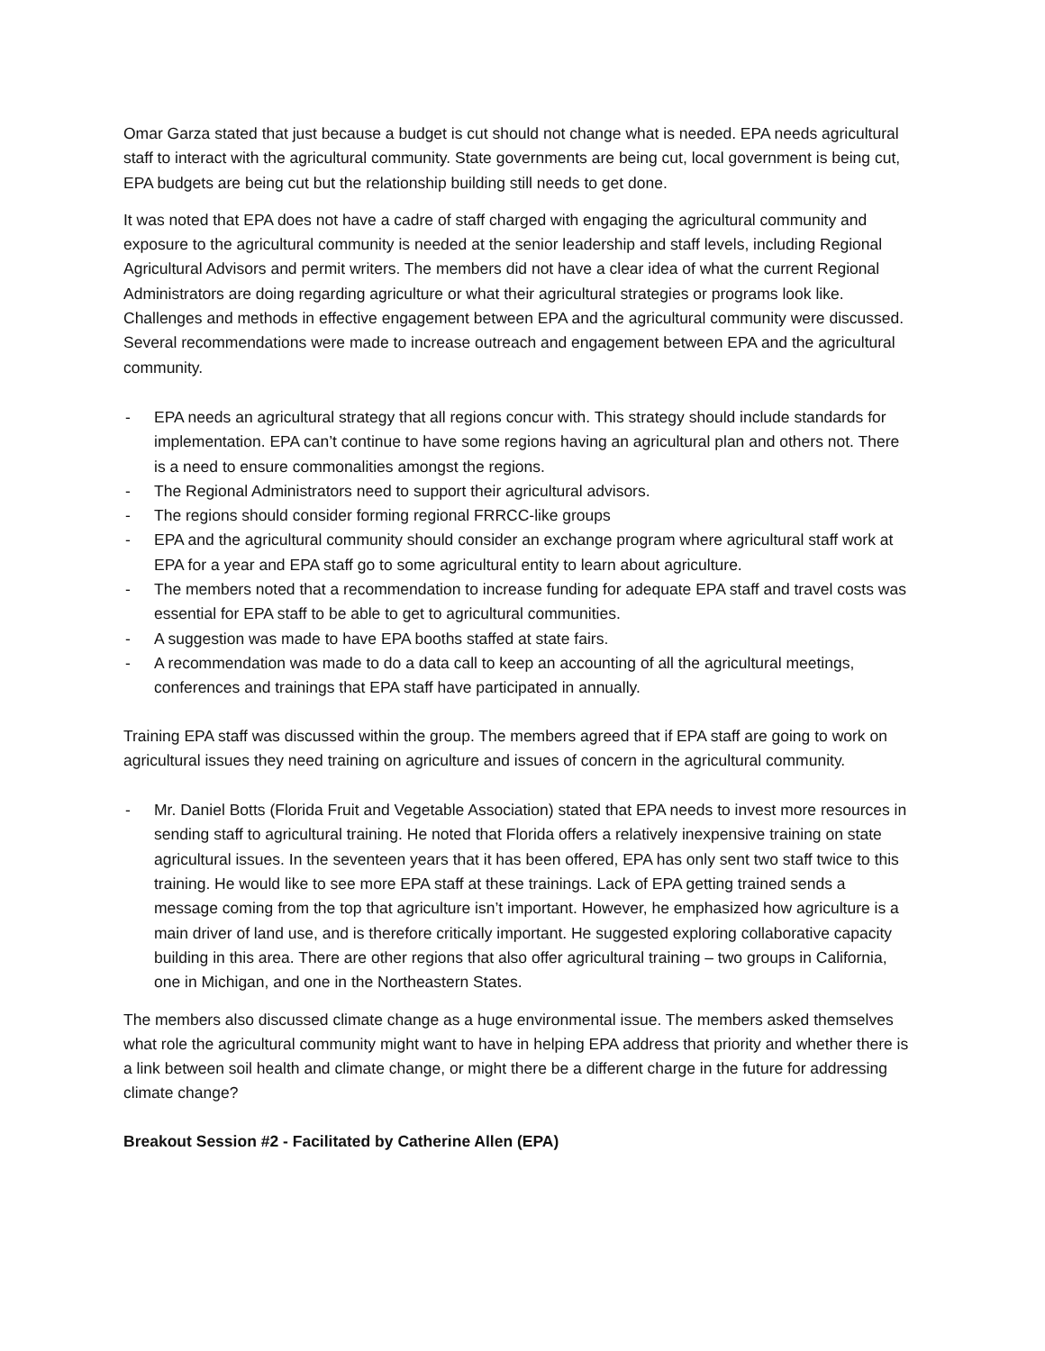Omar Garza stated that just because a budget is cut should not change what is needed. EPA needs agricultural staff to interact with the agricultural community. State governments are being cut, local government is being cut, EPA budgets are being cut but the relationship building still needs to get done.
It was noted that EPA does not have a cadre of staff charged with engaging the agricultural community and exposure to the agricultural community is needed at the senior leadership and staff levels, including Regional Agricultural Advisors and permit writers. The members did not have a clear idea of what the current Regional Administrators are doing regarding agriculture or what their agricultural strategies or programs look like. Challenges and methods in effective engagement between EPA and the agricultural community were discussed. Several recommendations were made to increase outreach and engagement between EPA and the agricultural community.
- EPA needs an agricultural strategy that all regions concur with. This strategy should include standards for implementation. EPA can’t continue to have some regions having an agricultural plan and others not. There is a need to ensure commonalities amongst the regions.
- The Regional Administrators need to support their agricultural advisors.
- The regions should consider forming regional FRRCC-like groups
- EPA and the agricultural community should consider an exchange program where agricultural staff work at EPA for a year and EPA staff go to some agricultural entity to learn about agriculture.
- The members noted that a recommendation to increase funding for adequate EPA staff and travel costs was essential for EPA staff to be able to get to agricultural communities.
- A suggestion was made to have EPA booths staffed at state fairs.
- A recommendation was made to do a data call to keep an accounting of all the agricultural meetings, conferences and trainings that EPA staff have participated in annually.
Training EPA staff was discussed within the group. The members agreed that if EPA staff are going to work on agricultural issues they need training on agriculture and issues of concern in the agricultural community.
- Mr. Daniel Botts (Florida Fruit and Vegetable Association) stated that EPA needs to invest more resources in sending staff to agricultural training. He noted that Florida offers a relatively inexpensive training on state agricultural issues. In the seventeen years that it has been offered, EPA has only sent two staff twice to this training. He would like to see more EPA staff at these trainings. Lack of EPA getting trained sends a message coming from the top that agriculture isn’t important. However, he emphasized how agriculture is a main driver of land use, and is therefore critically important. He suggested exploring collaborative capacity building in this area. There are other regions that also offer agricultural training – two groups in California, one in Michigan, and one in the Northeastern States.
The members also discussed climate change as a huge environmental issue. The members asked themselves what role the agricultural community might want to have in helping EPA address that priority and whether there is a link between soil health and climate change, or might there be a different charge in the future for addressing climate change?
Breakout Session #2 - Facilitated by Catherine Allen (EPA)